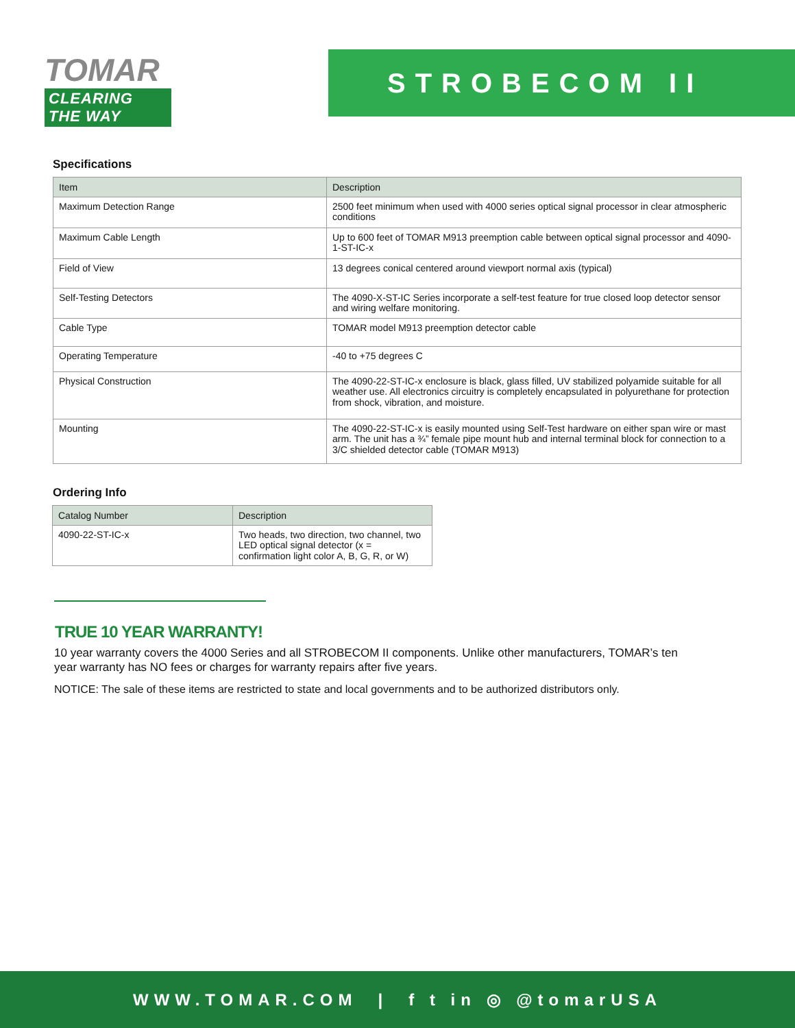TOMAR
CLEARING THE WAY
STROBECOM II
Specifications
| Item | Description |
| --- | --- |
| Maximum Detection Range | 2500 feet minimum when used with 4000 series optical signal processor in clear atmospheric conditions |
| Maximum Cable Length | Up to 600 feet of TOMAR M913 preemption cable between optical signal processor and 4090-1-ST-IC-x |
| Field of View | 13 degrees conical centered around viewport normal axis (typical) |
| Self-Testing Detectors | The 4090-X-ST-IC Series incorporate a self-test feature for true closed loop detector sensor and wiring welfare monitoring. |
| Cable Type | TOMAR model M913 preemption detector cable |
| Operating Temperature | -40 to +75 degrees C |
| Physical Construction | The 4090-22-ST-IC-x enclosure is black, glass filled, UV stabilized polyamide suitable for all weather use. All electronics circuitry is completely encapsulated in polyurethane for protection from shock, vibration, and moisture. |
| Mounting | The 4090-22-ST-IC-x is easily mounted using Self-Test hardware on either span wire or mast arm. The unit has a ¾” female pipe mount hub and internal terminal block for connection to a 3/C shielded detector cable (TOMAR M913) |
Ordering Info
| Catalog Number | Description |
| --- | --- |
| 4090-22-ST-IC-x | Two heads, two direction, two channel, two LED optical signal detector (x = confirmation light color A, B, G, R, or W) |
TRUE 10 YEAR WARRANTY!
10 year warranty covers the 4000 Series and all STROBECOM II components. Unlike other manufacturers, TOMAR’s ten year warranty has NO fees or charges for warranty repairs after five years.
NOTICE: The sale of these items are restricted to state and local governments and to be authorized distributors only.
WWW.TOMAR.COM | f t in ◎ @tomarUSA